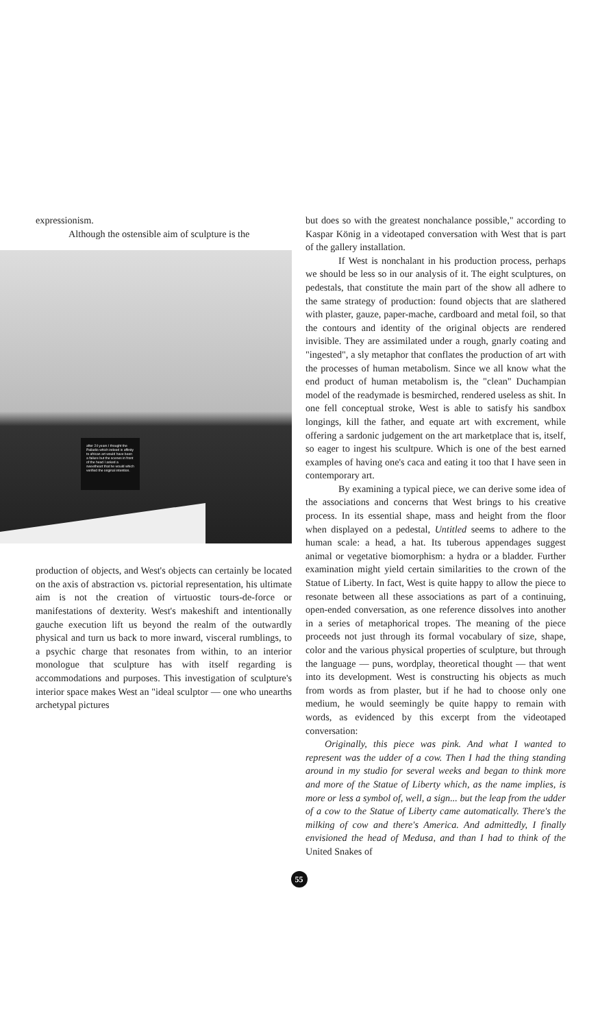expressionism.
Although the ostensible aim of sculpture is the
after 24 years I thought the Palladio which indeed is affinity to african art would have been a failure but the scenes in front of the head I asked a sweetheart that he would which verified the original intention.
production of objects, and West's objects can certainly be located on the axis of abstraction vs. pictorial representation, his ultimate aim is not the creation of virtuostic tours-de-force or manifestations of dexterity. West's makeshift and intentionally gauche execution lift us beyond the realm of the outwardly physical and turn us back to more inward, visceral rumblings, to a psychic charge that resonates from within, to an interior monologue that sculpture has with itself regarding is accommodations and purposes. This investigation of sculpture's interior space makes West an "ideal sculptor — one who unearths archetypal pictures
but does so with the greatest nonchalance possible," according to Kaspar König in a videotaped conversation with West that is part of the gallery installation.
If West is nonchalant in his production process, perhaps we should be less so in our analysis of it. The eight sculptures, on pedestals, that constitute the main part of the show all adhere to the same strategy of production: found objects that are slathered with plaster, gauze, paper-mache, cardboard and metal foil, so that the contours and identity of the original objects are rendered invisible. They are assimilated under a rough, gnarly coating and "ingested", a sly metaphor that conflates the production of art with the processes of human metabolism. Since we all know what the end product of human metabolism is, the "clean" Duchampian model of the readymade is besmirched, rendered useless as shit. In one fell conceptual stroke, West is able to satisfy his sandbox longings, kill the father, and equate art with excrement, while offering a sardonic judgement on the art marketplace that is, itself, so eager to ingest his scultpure. Which is one of the best earned examples of having one's caca and eating it too that I have seen in contemporary art.
By examining a typical piece, we can derive some idea of the associations and concerns that West brings to his creative process. In its essential shape, mass and height from the floor when displayed on a pedestal, Untitled seems to adhere to the human scale: a head, a hat. Its tuberous appendages suggest animal or vegetative biomorphism: a hydra or a bladder. Further examination might yield certain similarities to the crown of the Statue of Liberty. In fact, West is quite happy to allow the piece to resonate between all these associations as part of a continuing, open-ended conversation, as one reference dissolves into another in a series of metaphorical tropes. The meaning of the piece proceeds not just through its formal vocabulary of size, shape, color and the various physical properties of sculpture, but through the language — puns, wordplay, theoretical thought — that went into its development. West is constructing his objects as much from words as from plaster, but if he had to choose only one medium, he would seemingly be quite happy to remain with words, as evidenced by this excerpt from the videotaped conversation:
Originally, this piece was pink. And what I wanted to represent was the udder of a cow. Then I had the thing standing around in my studio for several weeks and began to think more and more of the Statue of Liberty which, as the name implies, is more or less a symbol of, well, a sign... but the leap from the udder of a cow to the Statue of Liberty came automatically. There's the milking of cow and there's America. And admittedly, I finally envisioned the head of Medusa, and than I had to think of the United Snakes of
55